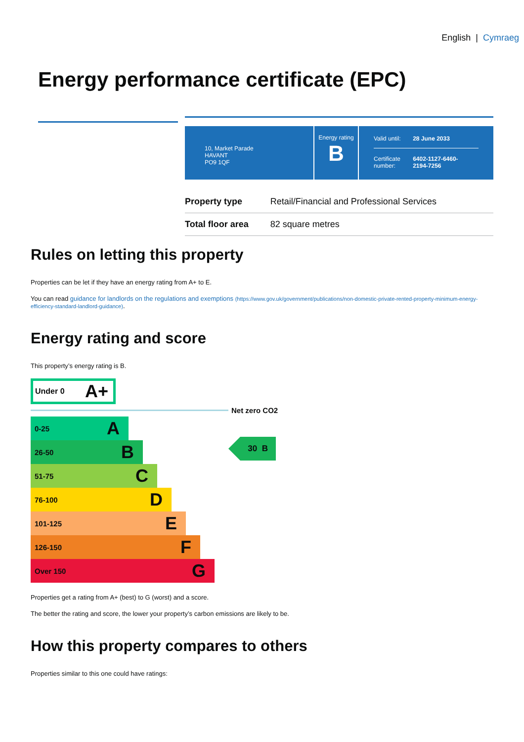English | Cymraeg
Energy performance certificate (EPC)
10, Market Parade
HAVANT
PO9 1QF
Energy rating
B
| Valid until: | 28 June 2033 |
| Certificate number: | 6402-1127-6460- 2194-7256 |
| Property type | Retail/Financial and Professional Services |
| Total floor area | 82 square metres |
Rules on letting this property
Properties can be let if they have an energy rating from A+ to E.
You can read guidance for landlords on the regulations and exemptions (https://www.gov.uk/government/publications/non-domestic-private-rented-property-minimum-energy-efficiency-standard-landlord-guidance).
Energy rating and score
This property’s energy rating is B.
Under 0 A+
Net zero CO2
0-25 A
26-50 B
51-75 C
76-100 D
101-125 E
126-150 F
Over 150 G
30 B
Properties get a rating from A+ (best) to G (worst) and a score.
The better the rating and score, the lower your property’s carbon emissions are likely to be.
How this property compares to others
Properties similar to this one could have ratings: